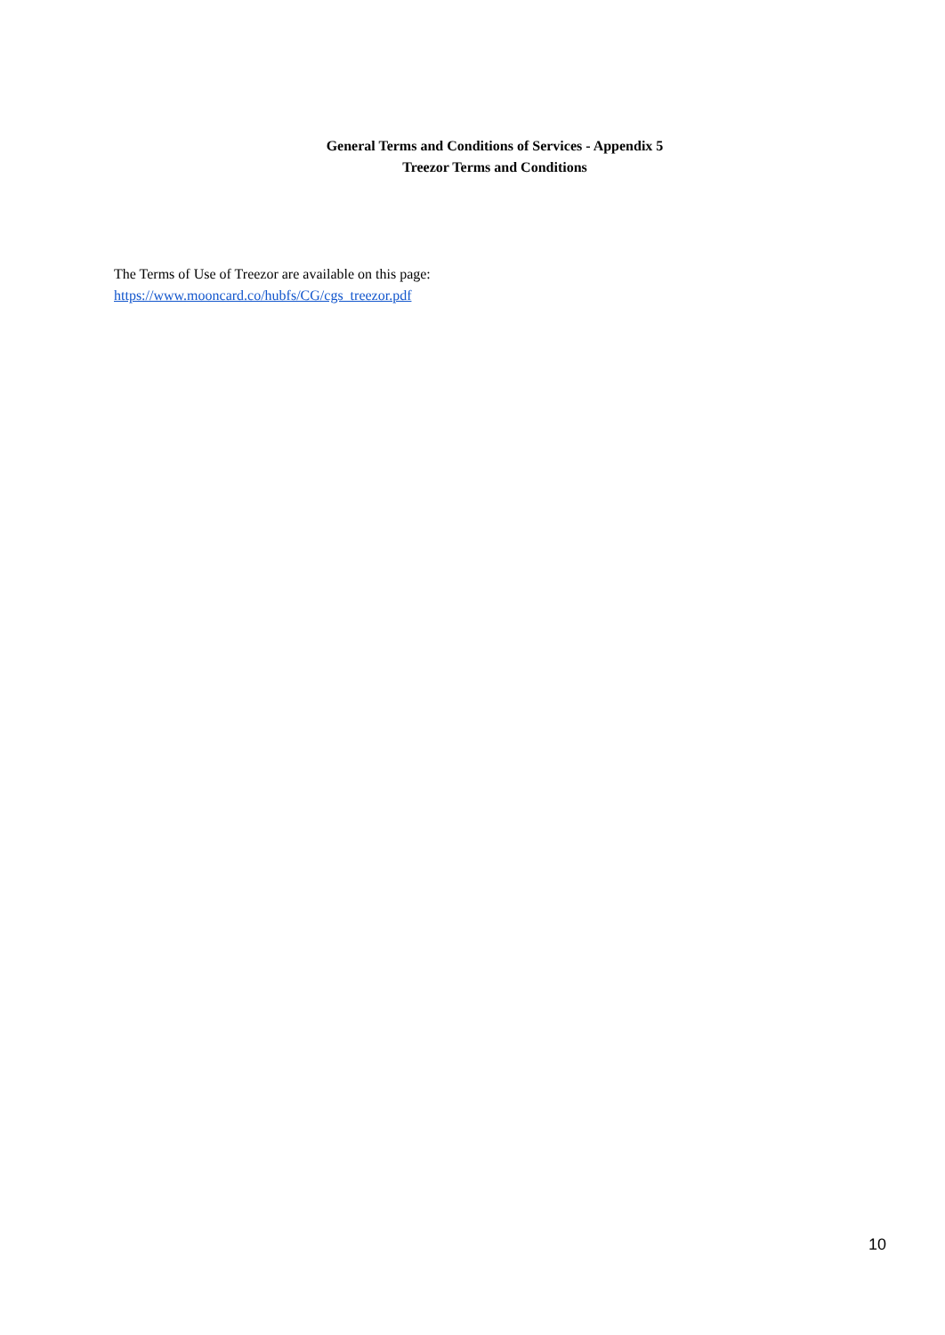General Terms and Conditions of Services - Appendix 5
Treezor Terms and Conditions
The Terms of Use of Treezor are available on this page:
https://www.mooncard.co/hubfs/CG/cgs_treezor.pdf
10